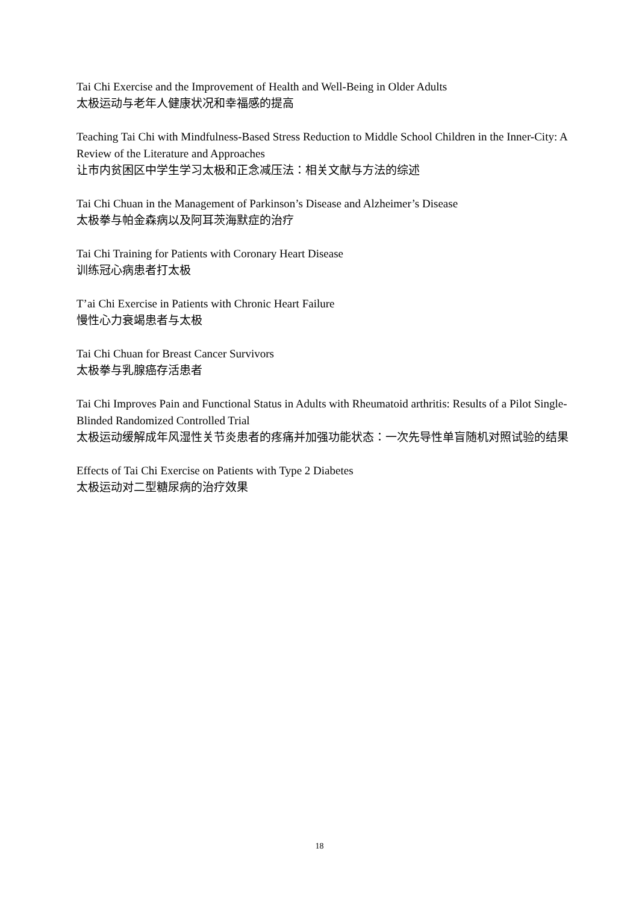Tai Chi Exercise and the Improvement of Health and Well-Being in Older Adults
太极运动与老年人健康状况和幸福感的提高
Teaching Tai Chi with Mindfulness-Based Stress Reduction to Middle School Children in the Inner-City: A Review of the Literature and Approaches
让市内贫困区中学生学习太极和正念减压法：相关文献与方法的综述
Tai Chi Chuan in the Management of Parkinson’s Disease and Alzheimer’s Disease
太极拳与帕金森病以及阿耳茨海默症的治疗
Tai Chi Training for Patients with Coronary Heart Disease
训练冠心病患者打太极
T’ai Chi Exercise in Patients with Chronic Heart Failure
慢性心力衰竭患者与太极
Tai Chi Chuan for Breast Cancer Survivors
太极拳与乳腺癌存活患者
Tai Chi Improves Pain and Functional Status in Adults with Rheumatoid arthritis: Results of a Pilot Single-Blinded Randomized Controlled Trial
太极运动缓解成年风湿性关节炎患者的疼痛并加强功能状态：一次先导性单盲随机对照试验的结果
Effects of Tai Chi Exercise on Patients with Type 2 Diabetes
太极运动对二型糖尿病的治疗效果
18